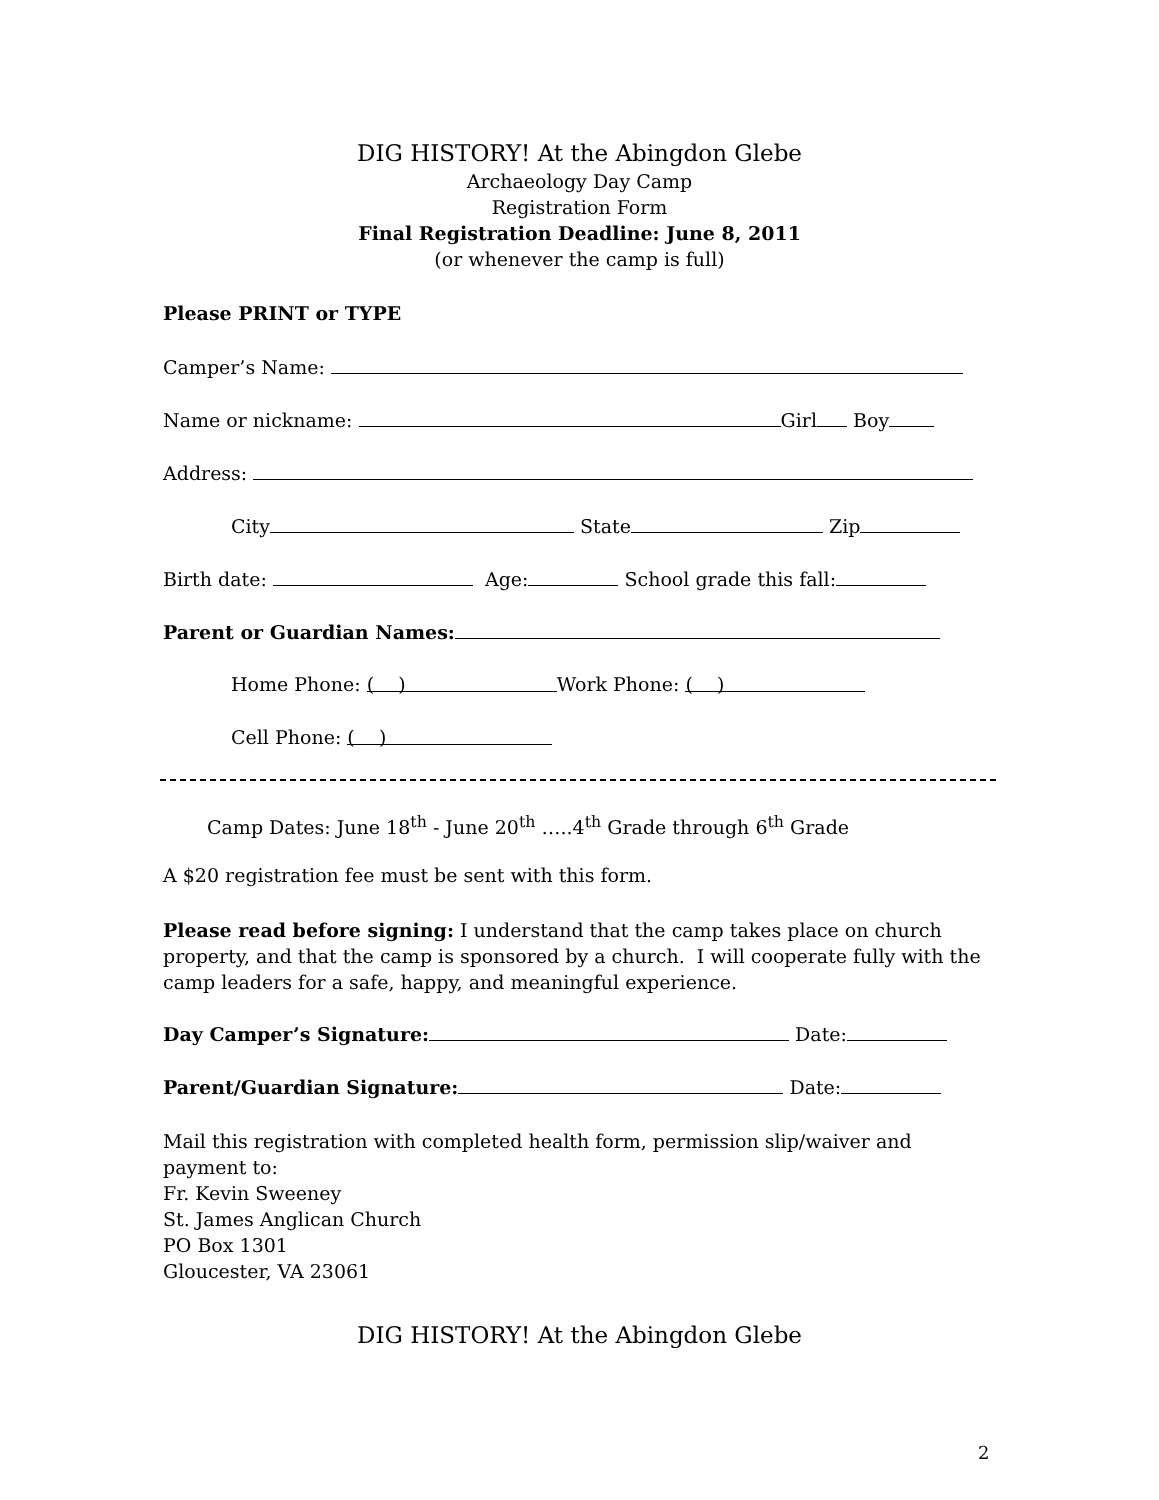DIG HISTORY! At the Abingdon Glebe
Archaeology Day Camp
Registration Form
Final Registration Deadline: June 8, 2011
(or whenever the camp is full)
Please PRINT or TYPE
Camper’s Name:
Name or nickname: Girl Boy
Address:
City State Zip
Birth date: Age: School grade this fall:
Parent or Guardian Names:
Home Phone: ( ) Work Phone: ( )
Cell Phone: ( )
Camp Dates: June 18<sup>th</sup> - June 20<sup>th</sup> …..4<sup>th</sup> Grade through 6<sup>th</sup> Grade
A $20 registration fee must be sent with this form.
Please read before signing: I understand that the camp takes place on church property, and that the camp is sponsored by a church. I will cooperate fully with the camp leaders for a safe, happy, and meaningful experience.
Day Camper’s Signature: Date:
Parent/Guardian Signature: Date:
Mail this registration with completed health form, permission slip/waiver and payment to:
Fr. Kevin Sweeney
St. James Anglican Church
PO Box 1301
Gloucester, VA 23061
DIG HISTORY! At the Abingdon Glebe
2